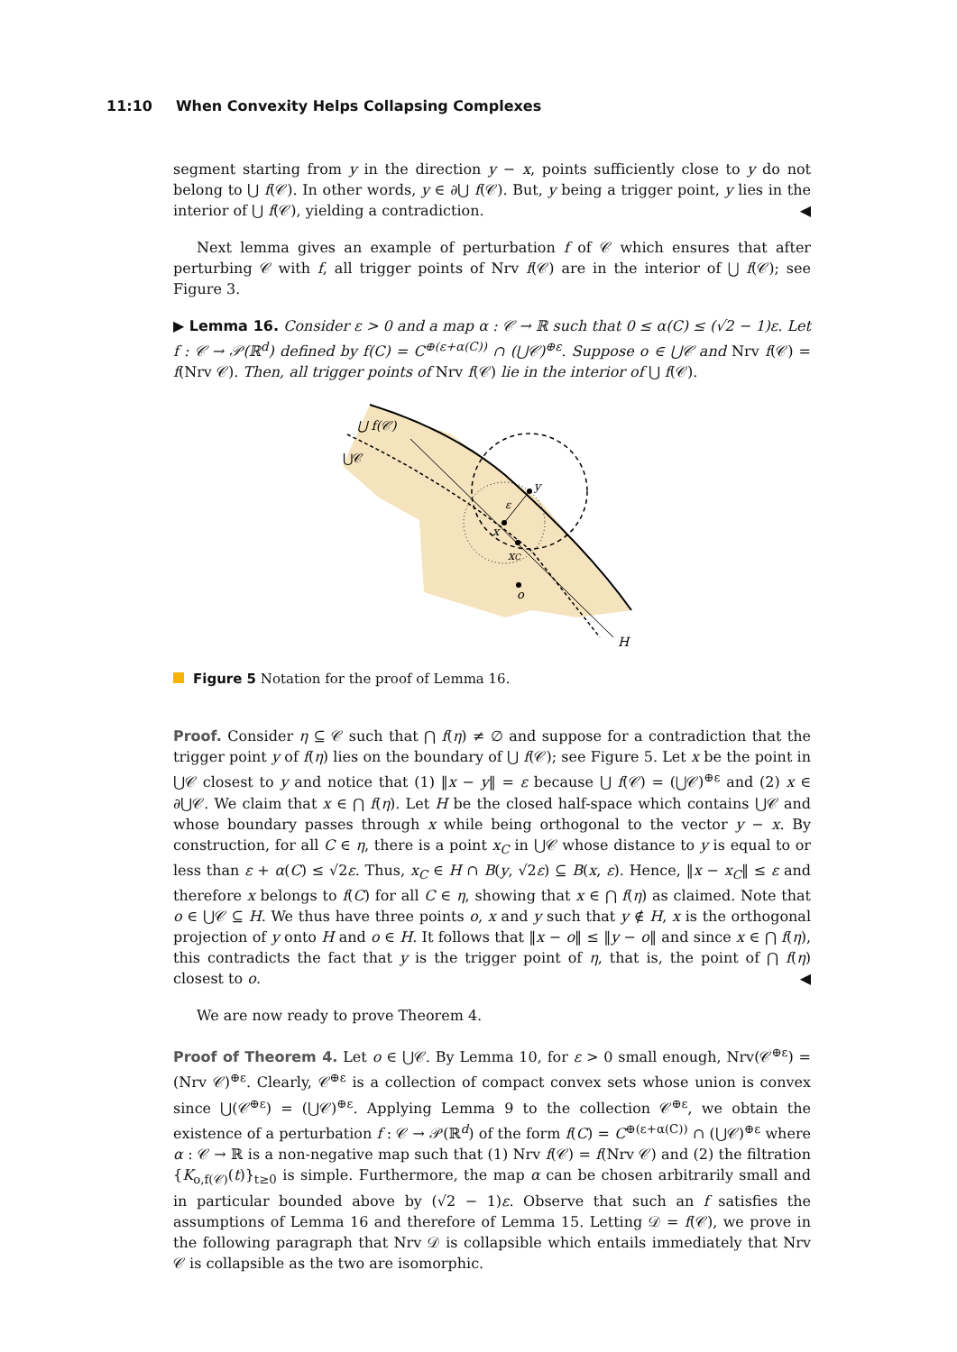11:10 When Convexity Helps Collapsing Complexes
segment starting from y in the direction y − x, points sufficiently close to y do not belong to ⋃ f(𝒞). In other words, y ∈ ∂⋃ f(𝒞). But, y being a trigger point, y lies in the interior of ⋃ f(𝒞), yielding a contradiction. ◀
Next lemma gives an example of perturbation f of 𝒞 which ensures that after perturbing 𝒞 with f, all trigger points of Nrv f(𝒞) are in the interior of ⋃ f(𝒞); see Figure 3.
▶ Lemma 16. Consider ε > 0 and a map α : 𝒞 → ℝ such that 0 ≤ α(C) ≤ (√2 − 1)ε. Let f : 𝒞 → 𝒫(ℝ<sup>d</sup>) defined by f(C) = C<sup>⊕(ε+α(C))</sup> ∩ (⋃𝒞)<sup>⊕ε</sup>. Suppose o ∈ ⋃𝒞 and Nrv f(𝒞) = f(Nrv 𝒞). Then, all trigger points of Nrv f(𝒞) lie in the interior of ⋃ f(𝒞).
⋃ f(𝒞)
⋃𝒞
y
ε
x
xC
o
H
Figure 5 Notation for the proof of Lemma 16.
Proof. Consider η ⊆ 𝒞 such that ⋂ f(η) ≠ ∅ and suppose for a contradiction that the trigger point y of f(η) lies on the boundary of ⋃ f(𝒞); see Figure 5. Let x be the point in ⋃𝒞 closest to y and notice that (1) ‖x − y‖ = ε because ⋃ f(𝒞) = (⋃𝒞)<sup>⊕ε</sup> and (2) x ∈ ∂⋃𝒞. We claim that x ∈ ⋂ f(η). Let H be the closed half-space which contains ⋃𝒞 and whose boundary passes through x while being orthogonal to the vector y − x. By construction, for all C ∈ η, there is a point x<sub>C</sub> in ⋃𝒞 whose distance to y is equal to or less than ε + α(C) ≤ √2ε. Thus, x<sub>C</sub> ∈ H ∩ B(y, √2ε) ⊆ B(x, ε). Hence, ‖x − x<sub>C</sub>‖ ≤ ε and therefore x belongs to f(C) for all C ∈ η, showing that x ∈ ⋂ f(η) as claimed. Note that o ∈ ⋃𝒞 ⊆ H. We thus have three points o, x and y such that y ∉ H, x is the orthogonal projection of y onto H and o ∈ H. It follows that ‖x − o‖ ≤ ‖y − o‖ and since x ∈ ⋂ f(η), this contradicts the fact that y is the trigger point of η, that is, the point of ⋂ f(η) closest to o. ◀
We are now ready to prove Theorem 4.
Proof of Theorem 4. Let o ∈ ⋃𝒞. By Lemma 10, for ε > 0 small enough, Nrv(𝒞<sup>⊕ε</sup>) = (Nrv 𝒞)<sup>⊕ε</sup>. Clearly, 𝒞<sup>⊕ε</sup> is a collection of compact convex sets whose union is convex since ⋃(𝒞<sup>⊕ε</sup>) = (⋃𝒞)<sup>⊕ε</sup>. Applying Lemma 9 to the collection 𝒞<sup>⊕ε</sup>, we obtain the existence of a perturbation f : 𝒞 → 𝒫(ℝ<sup>d</sup>) of the form f(C) = C<sup>⊕(ε+α(C))</sup> ∩ (⋃𝒞)<sup>⊕ε</sup> where α : 𝒞 → ℝ is a non-negative map such that (1) Nrv f(𝒞) = f(Nrv 𝒞) and (2) the filtration {K<sub>o,f(𝒞)</sub>(t)}<sub>t≥0</sub> is simple. Furthermore, the map α can be chosen arbitrarily small and in particular bounded above by (√2 − 1)ε. Observe that such an f satisfies the assumptions of Lemma 16 and therefore of Lemma 15. Letting 𝒟 = f(𝒞), we prove in the following paragraph that Nrv 𝒟 is collapsible which entails immediately that Nrv 𝒞 is collapsible as the two are isomorphic.